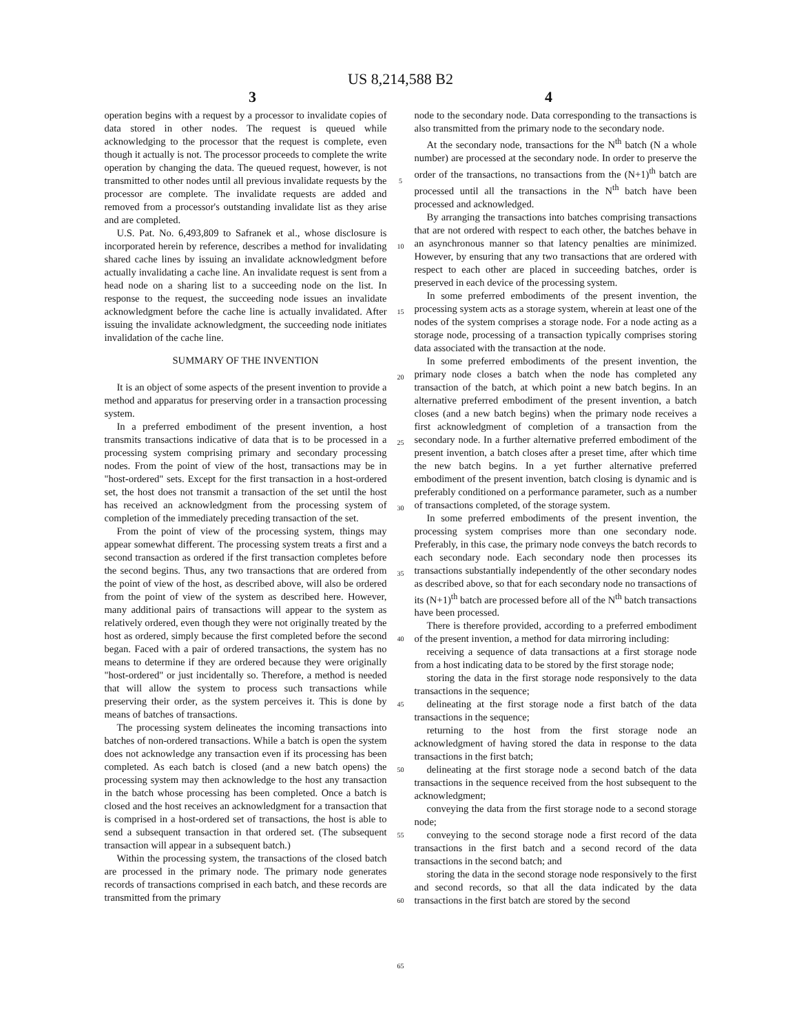US 8,214,588 B2
3 4
operation begins with a request by a processor to invalidate copies of data stored in other nodes. The request is queued while acknowledging to the processor that the request is complete, even though it actually is not. The processor proceeds to complete the write operation by changing the data. The queued request, however, is not transmitted to other nodes until all previous invalidate requests by the processor are complete. The invalidate requests are added and removed from a processor's outstanding invalidate list as they arise and are completed.
U.S. Pat. No. 6,493,809 to Safranek et al., whose disclosure is incorporated herein by reference, describes a method for invalidating shared cache lines by issuing an invalidate acknowledgment before actually invalidating a cache line. An invalidate request is sent from a head node on a sharing list to a succeeding node on the list. In response to the request, the succeeding node issues an invalidate acknowledgment before the cache line is actually invalidated. After issuing the invalidate acknowledgment, the succeeding node initiates invalidation of the cache line.
SUMMARY OF THE INVENTION
It is an object of some aspects of the present invention to provide a method and apparatus for preserving order in a transaction processing system.
In a preferred embodiment of the present invention, a host transmits transactions indicative of data that is to be processed in a processing system comprising primary and secondary processing nodes. From the point of view of the host, transactions may be in "host-ordered" sets. Except for the first transaction in a host-ordered set, the host does not transmit a transaction of the set until the host has received an acknowledgment from the processing system of completion of the immediately preceding transaction of the set.
From the point of view of the processing system, things may appear somewhat different. The processing system treats a first and a second transaction as ordered if the first transaction completes before the second begins. Thus, any two transactions that are ordered from the point of view of the host, as described above, will also be ordered from the point of view of the system as described here. However, many additional pairs of transactions will appear to the system as relatively ordered, even though they were not originally treated by the host as ordered, simply because the first completed before the second began. Faced with a pair of ordered transactions, the system has no means to determine if they are ordered because they were originally "host-ordered" or just incidentally so. Therefore, a method is needed that will allow the system to process such transactions while preserving their order, as the system perceives it. This is done by means of batches of transactions.
The processing system delineates the incoming transactions into batches of non-ordered transactions. While a batch is open the system does not acknowledge any transaction even if its processing has been completed. As each batch is closed (and a new batch opens) the processing system may then acknowledge to the host any transaction in the batch whose processing has been completed. Once a batch is closed and the host receives an acknowledgment for a transaction that is comprised in a host-ordered set of transactions, the host is able to send a subsequent transaction in that ordered set. (The subsequent transaction will appear in a subsequent batch.)
Within the processing system, the transactions of the closed batch are processed in the primary node. The primary node generates records of transactions comprised in each batch, and these records are transmitted from the primary
5
10
15
20
25
30
35
40
45
50
55
60
65
node to the secondary node. Data corresponding to the transactions is also transmitted from the primary node to the secondary node.
At the secondary node, transactions for the N<sup>th</sup> batch (N a whole number) are processed at the secondary node. In order to preserve the order of the transactions, no transactions from the (N+1)<sup>th</sup> batch are processed until all the transactions in the N<sup>th</sup> batch have been processed and acknowledged.
By arranging the transactions into batches comprising transactions that are not ordered with respect to each other, the batches behave in an asynchronous manner so that latency penalties are minimized. However, by ensuring that any two transactions that are ordered with respect to each other are placed in succeeding batches, order is preserved in each device of the processing system.
In some preferred embodiments of the present invention, the processing system acts as a storage system, wherein at least one of the nodes of the system comprises a storage node. For a node acting as a storage node, processing of a transaction typically comprises storing data associated with the transaction at the node.
In some preferred embodiments of the present invention, the primary node closes a batch when the node has completed any transaction of the batch, at which point a new batch begins. In an alternative preferred embodiment of the present invention, a batch closes (and a new batch begins) when the primary node receives a first acknowledgment of completion of a transaction from the secondary node. In a further alternative preferred embodiment of the present invention, a batch closes after a preset time, after which time the new batch begins. In a yet further alternative preferred embodiment of the present invention, batch closing is dynamic and is preferably conditioned on a performance parameter, such as a number of transactions completed, of the storage system.
In some preferred embodiments of the present invention, the processing system comprises more than one secondary node. Preferably, in this case, the primary node conveys the batch records to each secondary node. Each secondary node then processes its transactions substantially independently of the other secondary nodes as described above, so that for each secondary node no transactions of its (N+1)<sup>th</sup> batch are processed before all of the N<sup>th</sup> batch transactions have been processed.
There is therefore provided, according to a preferred embodiment of the present invention, a method for data mirroring including:
receiving a sequence of data transactions at a first storage node from a host indicating data to be stored by the first storage node;
storing the data in the first storage node responsively to the data transactions in the sequence;
delineating at the first storage node a first batch of the data transactions in the sequence;
returning to the host from the first storage node an acknowledgment of having stored the data in response to the data transactions in the first batch;
delineating at the first storage node a second batch of the data transactions in the sequence received from the host subsequent to the acknowledgment;
conveying the data from the first storage node to a second storage node;
conveying to the second storage node a first record of the data transactions in the first batch and a second record of the data transactions in the second batch; and
storing the data in the second storage node responsively to the first and second records, so that all the data indicated by the data transactions in the first batch are stored by the second